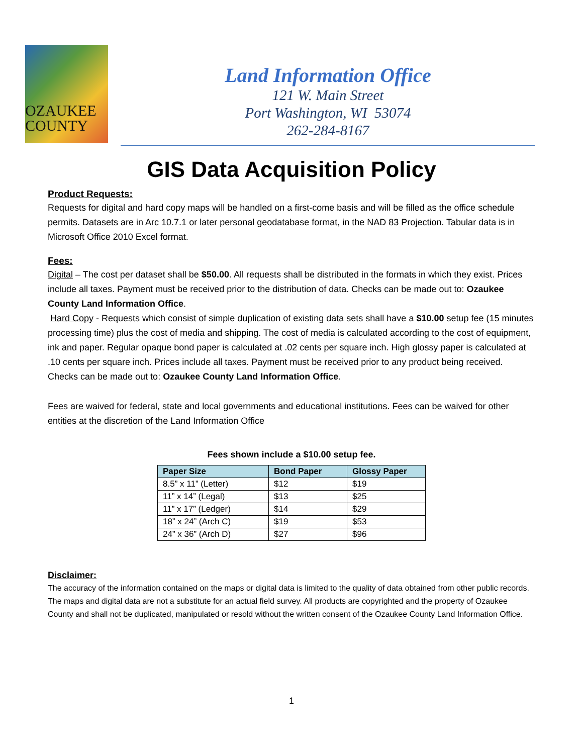OZAUKEE
COUNTY
Land Information Office
121 W. Main Street
Port Washington, WI 53074
262-284-8167
GIS Data Acquisition Policy
Product Requests:
Requests for digital and hard copy maps will be handled on a first-come basis and will be filled as the office schedule permits. Datasets are in Arc 10.7.1 or later personal geodatabase format, in the NAD 83 Projection. Tabular data is in Microsoft Office 2010 Excel format.
Fees:
Digital – The cost per dataset shall be $50.00. All requests shall be distributed in the formats in which they exist. Prices include all taxes. Payment must be received prior to the distribution of data. Checks can be made out to: Ozaukee County Land Information Office.
Hard Copy - Requests which consist of simple duplication of existing data sets shall have a $10.00 setup fee (15 minutes processing time) plus the cost of media and shipping. The cost of media is calculated according to the cost of equipment, ink and paper. Regular opaque bond paper is calculated at .02 cents per square inch. High glossy paper is calculated at .10 cents per square inch. Prices include all taxes. Payment must be received prior to any product being received. Checks can be made out to: Ozaukee County Land Information Office.
Fees are waived for federal, state and local governments and educational institutions. Fees can be waived for other entities at the discretion of the Land Information Office
Fees shown include a $10.00 setup fee.
| Paper Size | Bond Paper | Glossy Paper |
| --- | --- | --- |
| 8.5” x 11” (Letter) | $12 | $19 |
| 11” x 14” (Legal) | $13 | $25 |
| 11” x 17” (Ledger) | $14 | $29 |
| 18” x 24” (Arch C) | $19 | $53 |
| 24” x 36” (Arch D) | $27 | $96 |
Disclaimer:
The accuracy of the information contained on the maps or digital data is limited to the quality of data obtained from other public records. The maps and digital data are not a substitute for an actual field survey. All products are copyrighted and the property of Ozaukee County and shall not be duplicated, manipulated or resold without the written consent of the Ozaukee County Land Information Office.
1